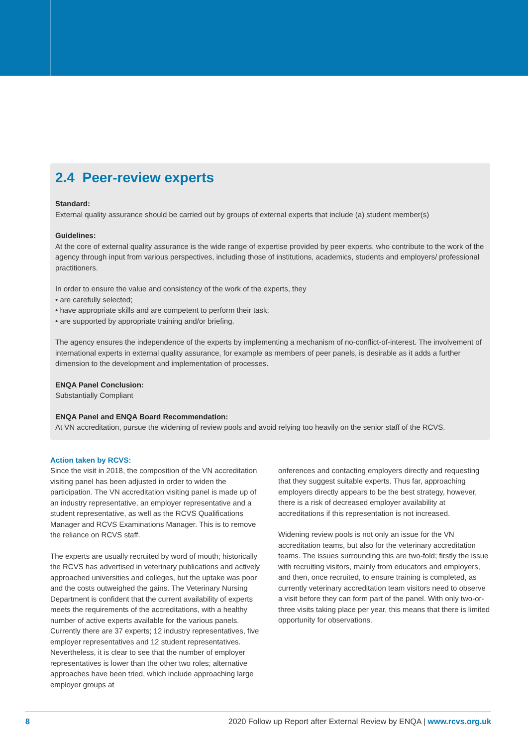2.4 Peer-review experts
Standard:
External quality assurance should be carried out by groups of external experts that include (a) student member(s)
Guidelines:
At the core of external quality assurance is the wide range of expertise provided by peer experts, who contribute to the work of the agency through input from various perspectives, including those of institutions, academics, students and employers/ professional practitioners.
In order to ensure the value and consistency of the work of the experts, they
• are carefully selected;
• have appropriate skills and are competent to perform their task;
• are supported by appropriate training and/or briefing.
The agency ensures the independence of the experts by implementing a mechanism of no-conflict-of-interest. The involvement of international experts in external quality assurance, for example as members of peer panels, is desirable as it adds a further dimension to the development and implementation of processes.
ENQA Panel Conclusion:
Substantially Compliant
ENQA Panel and ENQA Board Recommendation:
At VN accreditation, pursue the widening of review pools and avoid relying too heavily on the senior staff of the RCVS.
Action taken by RCVS:
Since the visit in 2018, the composition of the VN accreditation visiting panel has been adjusted in order to widen the participation. The VN accreditation visiting panel is made up of an industry representative, an employer representative and a student representative, as well as the RCVS Qualifications Manager and RCVS Examinations Manager. This is to remove the reliance on RCVS staff.
The experts are usually recruited by word of mouth; historically the RCVS has advertised in veterinary publications and actively approached universities and colleges, but the uptake was poor and the costs outweighed the gains. The Veterinary Nursing Department is confident that the current availability of experts meets the requirements of the accreditations, with a healthy number of active experts available for the various panels. Currently there are 37 experts; 12 industry representatives, five employer representatives and 12 student representatives. Nevertheless, it is clear to see that the number of employer representatives is lower than the other two roles; alternative approaches have been tried, which include approaching large employer groups at
onferences and contacting employers directly and requesting that they suggest suitable experts. Thus far, approaching employers directly appears to be the best strategy, however, there is a risk of decreased employer availability at accreditations if this representation is not increased.
Widening review pools is not only an issue for the VN accreditation teams, but also for the veterinary accreditation teams. The issues surrounding this are two-fold; firstly the issue with recruiting visitors, mainly from educators and employers, and then, once recruited, to ensure training is completed, as currently veterinary accreditation team visitors need to observe a visit before they can form part of the panel. With only two-or-three visits taking place per year, this means that there is limited opportunity for observations.
8 2020 Follow up Report after External Review by ENQA | www.rcvs.org.uk